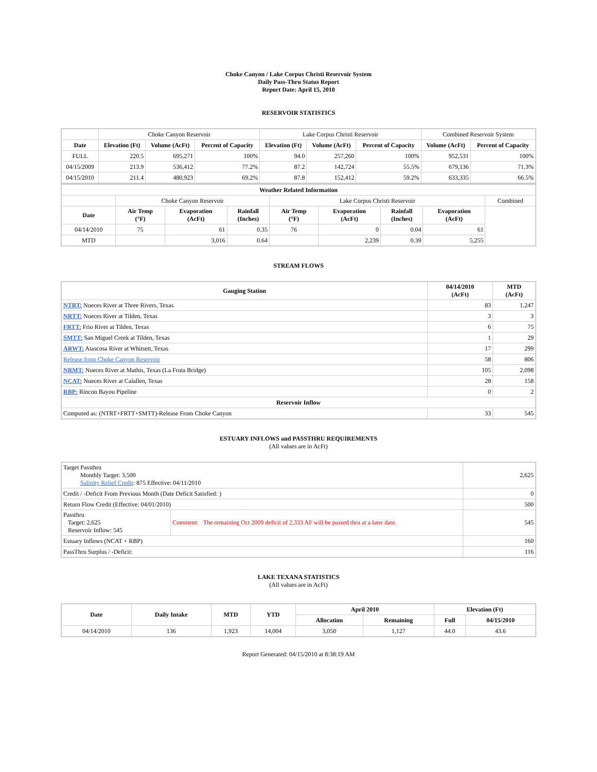Choke Canyon / Lake Corpus Christi Reservoir System
Daily Pass-Thru Status Report
Report Date: April 15, 2010
RESERVOIR STATISTICS
| | Choke Canyon Reservoir | | | Lake Corpus Christi Reservoir | | | Combined Reservoir System | |
| Date | Elevation (Ft) | Volume (AcFt) | Percent of Capacity | Elevation (Ft) | Volume (AcFt) | Percent of Capacity | Volume (AcFt) | Percent of Capacity |
| FULL | 220.5 | 695,271 | 100% | 94.0 | 257,260 | 100% | 952,531 | 100% |
| 04/15/2009 | 213.9 | 536,412 | 77.2% | 87.2 | 142,724 | 55.5% | 679,136 | 71.3% |
| 04/15/2010 | 211.4 | 480,923 | 69.2% | 87.8 | 152,412 | 59.2% | 633,335 | 66.5% |
| Weather Related Information | | | | | | | | |
| --- | --- | --- | --- | --- | --- | --- | --- | --- |
| | Choke Canyon Reservoir | | | Lake Corpus Christi Reservoir | | | | Combined |
| Date | Air Temp (°F) | Evaporation (AcFt) | Rainfall (Inches) | Air Temp (°F) | Evaporation (AcFt) | Rainfall (Inches) | Evaporation (AcFt) | |
| 04/14/2010 | 75 | 61 | 0.35 | 76 | 0 | 0.04 | 61 | |
| MTD | | 3,016 | 0.64 | | 2,239 | 0.39 | 5,255 | |
STREAM FLOWS
| Gauging Station | 04/14/2010 (AcFt) | MTD (AcFt) |
| --- | --- | --- |
| NTRT: Nueces River at Three Rivers, Texas | 83 | 1,247 |
| NRTT: Nueces River at Tilden, Texas | 3 | 3 |
| FRTT: Frio River at Tilden, Texas | 6 | 75 |
| SMTT: San Miguel Creek at Tilden, Texas | 1 | 29 |
| ARWT: Atascosa River at Whitsett, Texas | 17 | 299 |
| Release from Choke Canyon Reservoir | 58 | 806 |
| NRMT: Nueces River at Mathis, Texas (La Fruta Bridge) | 105 | 2,098 |
| NCAT: Nueces River at Calallen, Texas | 28 | 158 |
| RBP: Rincon Bayou Pipeline | 0 | 2 |
| Reservoir Inflow | | |
| Computed as: (NTRT+FRTT+SMTT)-Release From Choke Canyon | 33 | 545 |
ESTUARY INFLOWS and PASSTHRU REQUIREMENTS
(All values are in AcFt)
| Target Passthru Monthly Target: 3,500 Salinity Relief Credit : 875 Effective: 04/11/2010 | | 2,625 |
| Credit / -Deficit From Previous Month (Date Deficit Satisfied: ) | | 0 |
| Return Flow Credit (Effective: 04/01/2010) | | 500 |
| Passthru Target: 2,625 Reservoir Inflow: 545 | Comment: The remaining Oct 2009 deficit of 2,333 AF will be passed thru at a later date. | 545 |
| Estuary Inflows (NCAT + RBP) | | 160 |
| PassThru Surplus / -Deficit: | | 116 |
LAKE TEXANA STATISTICS
(All values are in AcFt)
| Date | Daily Intake | MTD | YTD | April 2010 | | Elevation (Ft) | |
| --- | --- | --- | --- | --- | --- | --- | --- |
| | | | | Allocation | Remaining | Full | 04/15/2010 |
| 04/14/2010 | 136 | 1,923 | 14,004 | 3,050 | 1,127 | 44.0 | 43.6 |
Report Generated: 04/15/2010 at 8:38:19 AM